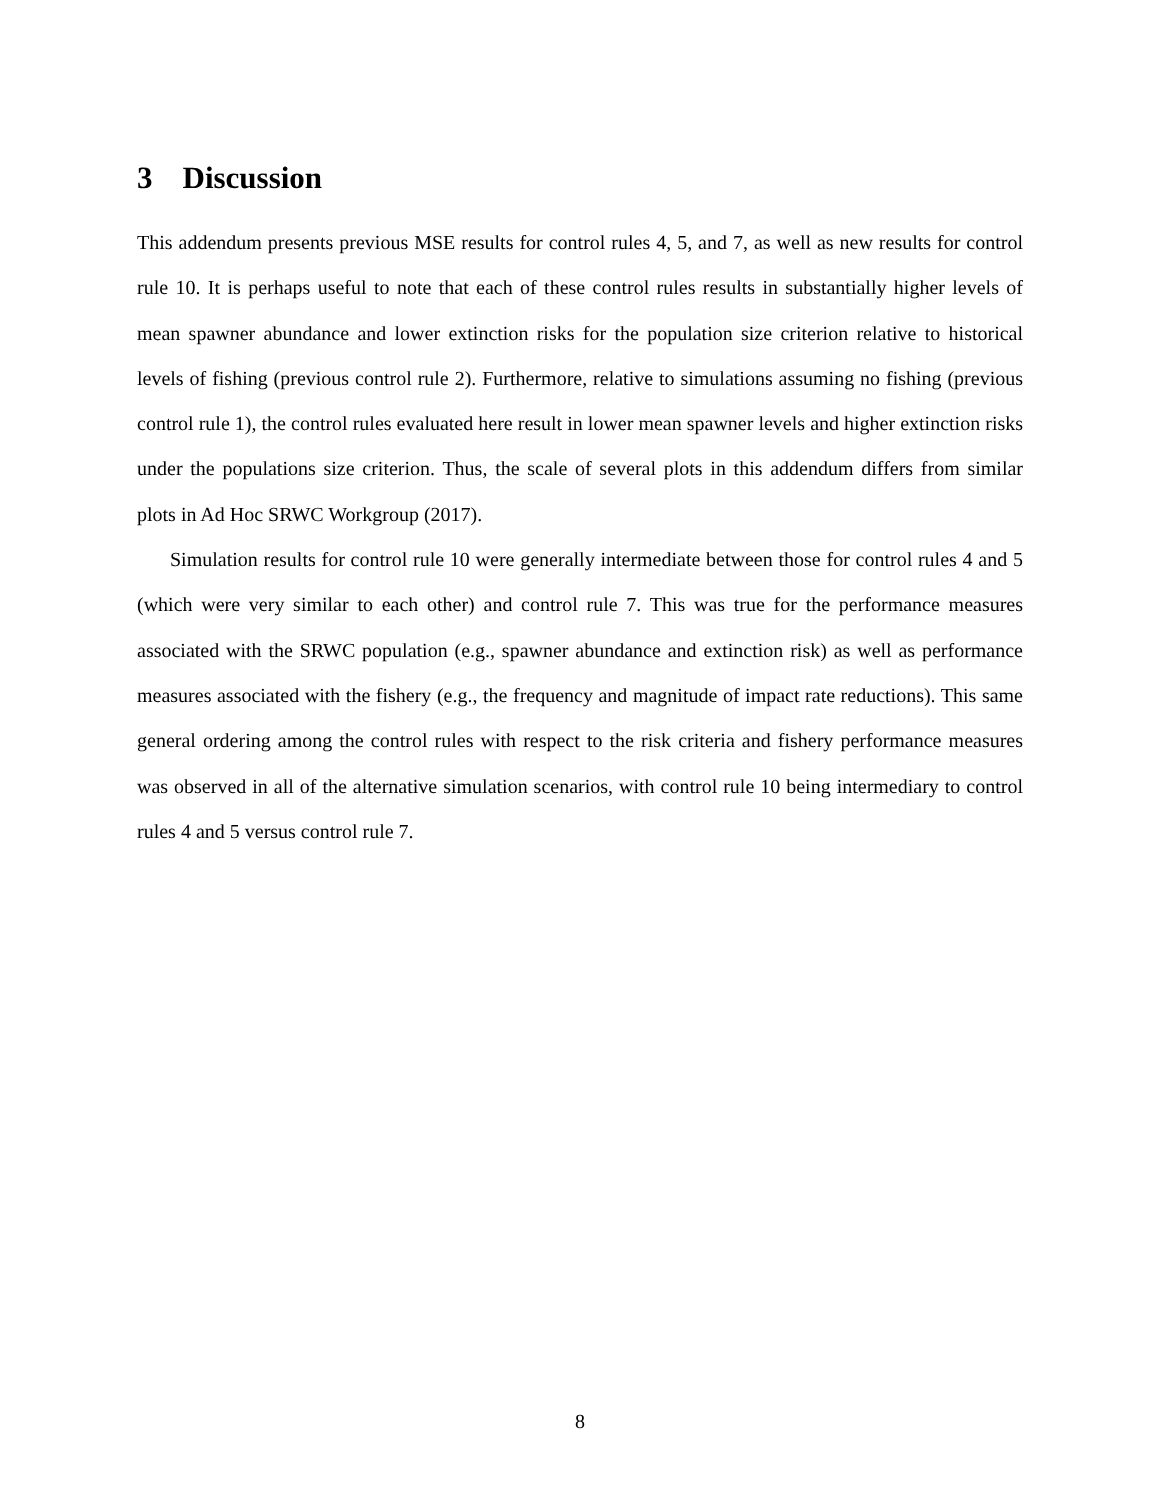3 Discussion
This addendum presents previous MSE results for control rules 4, 5, and 7, as well as new results for control rule 10. It is perhaps useful to note that each of these control rules results in substantially higher levels of mean spawner abundance and lower extinction risks for the population size criterion relative to historical levels of fishing (previous control rule 2). Furthermore, relative to simulations assuming no fishing (previous control rule 1), the control rules evaluated here result in lower mean spawner levels and higher extinction risks under the populations size criterion. Thus, the scale of several plots in this addendum differs from similar plots in Ad Hoc SRWC Workgroup (2017).
Simulation results for control rule 10 were generally intermediate between those for control rules 4 and 5 (which were very similar to each other) and control rule 7. This was true for the performance measures associated with the SRWC population (e.g., spawner abundance and extinction risk) as well as performance measures associated with the fishery (e.g., the frequency and magnitude of impact rate reductions). This same general ordering among the control rules with respect to the risk criteria and fishery performance measures was observed in all of the alternative simulation scenarios, with control rule 10 being intermediary to control rules 4 and 5 versus control rule 7.
8